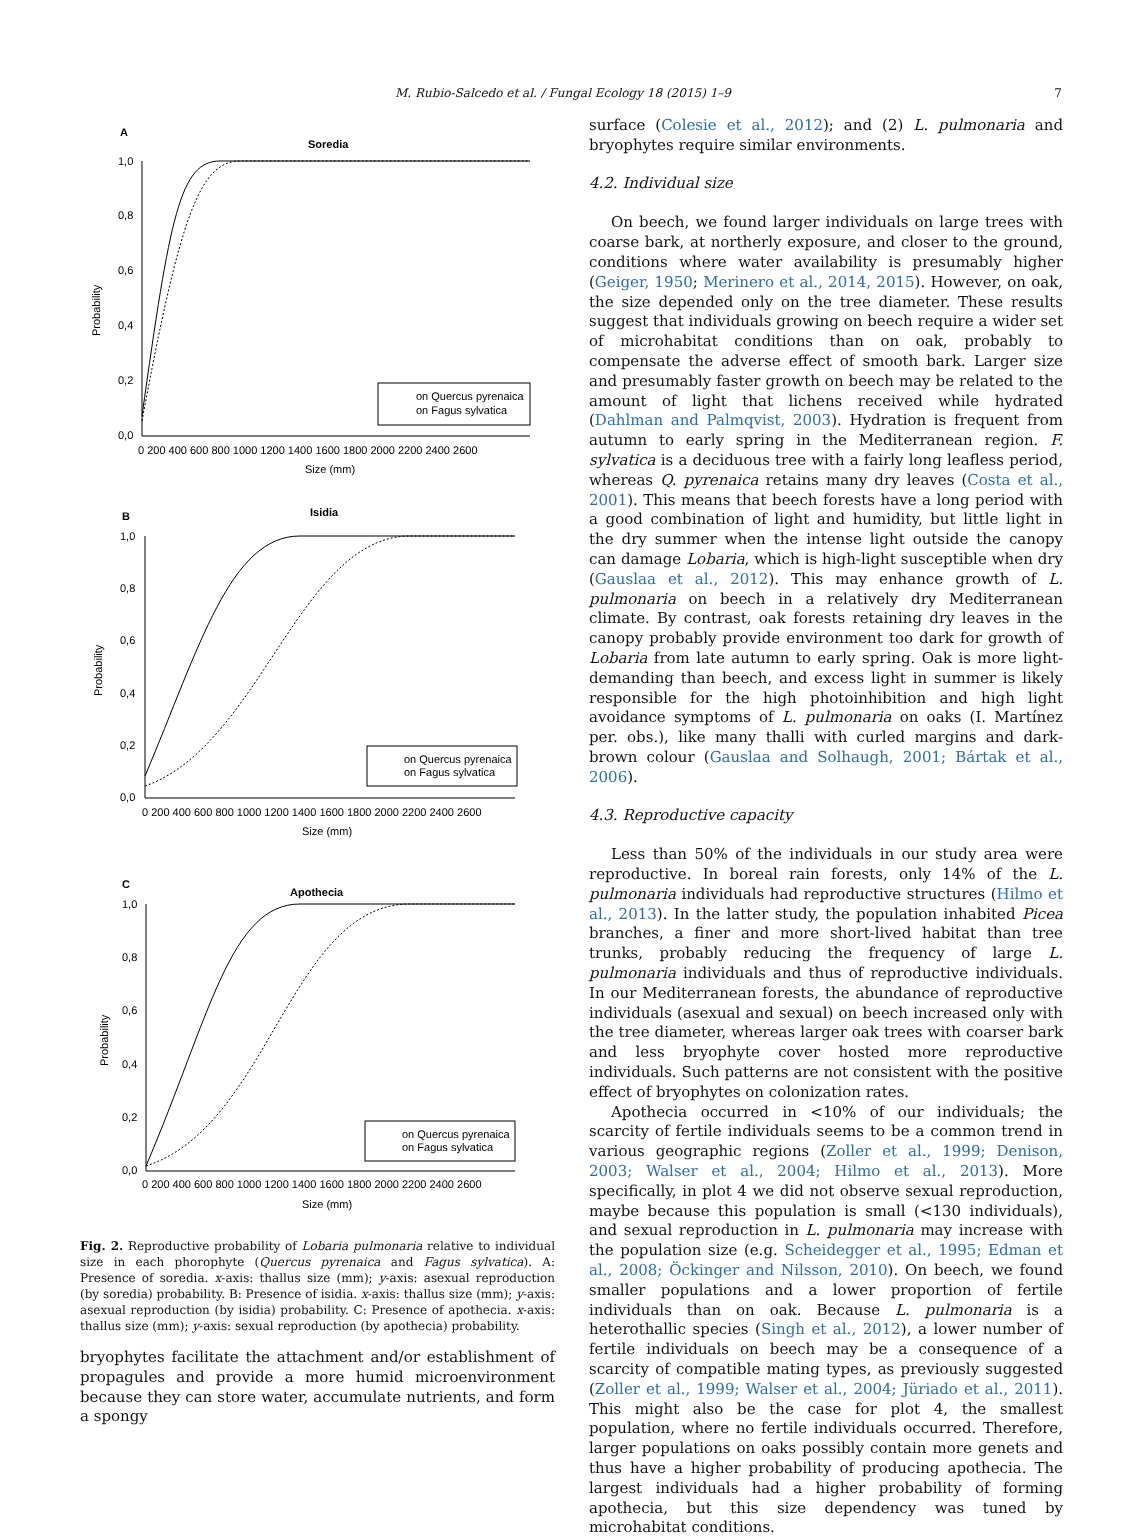M. Rubio-Salcedo et al. / Fungal Ecology 18 (2015) 1–9 7
A
Soredia
Probability
1,0
0,8
0,6
0,4
0,2
0,0
0 200 400 600 800 1000 1200 1400 1600 1800 2000 2200 2400 2600
Size (mm)
on Quercus pyrenaica
on Fagus sylvatica
B
Isidia
Probability
1,0
0,8
0,6
0,4
0,2
0,0
0 200 400 600 800 1000 1200 1400 1600 1800 2000 2200 2400 2600
Size (mm)
on Quercus pyrenaica
on Fagus sylvatica
C
Apothecia
Probability
1,0
0,8
0,6
0,4
0,2
0,0
0 200 400 600 800 1000 1200 1400 1600 1800 2000 2200 2400 2600
Size (mm)
on Quercus pyrenaica
on Fagus sylvatica
Fig. 2. Reproductive probability of Lobaria pulmonaria relative to individual size in each phorophyte (Quercus pyrenaica and Fagus sylvatica). A: Presence of soredia. x-axis: thallus size (mm); y-axis: asexual reproduction (by soredia) probability. B: Presence of isidia. x-axis: thallus size (mm); y-axis: asexual reproduction (by isidia) probability. C: Presence of apothecia. x-axis: thallus size (mm); y-axis: sexual reproduction (by apothecia) probability.
bryophytes facilitate the attachment and/or establishment of propagules and provide a more humid microenvironment because they can store water, accumulate nutrients, and form a spongy
surface (Colesie et al., 2012); and (2) L. pulmonaria and bryophytes require similar environments.
4.2. Individual size
On beech, we found larger individuals on large trees with coarse bark, at northerly exposure, and closer to the ground, conditions where water availability is presumably higher (Geiger, 1950; Merinero et al., 2014, 2015). However, on oak, the size depended only on the tree diameter. These results suggest that individuals growing on beech require a wider set of microhabitat conditions than on oak, probably to compensate the adverse effect of smooth bark. Larger size and presumably faster growth on beech may be related to the amount of light that lichens received while hydrated (Dahlman and Palmqvist, 2003). Hydration is frequent from autumn to early spring in the Mediterranean region. F. sylvatica is a deciduous tree with a fairly long leafless period, whereas Q. pyrenaica retains many dry leaves (Costa et al., 2001). This means that beech forests have a long period with a good combination of light and humidity, but little light in the dry summer when the intense light outside the canopy can damage Lobaria, which is high-light susceptible when dry (Gauslaa et al., 2012). This may enhance growth of L. pulmonaria on beech in a relatively dry Mediterranean climate. By contrast, oak forests retaining dry leaves in the canopy probably provide environment too dark for growth of Lobaria from late autumn to early spring. Oak is more light-demanding than beech, and excess light in summer is likely responsible for the high photoinhibition and high light avoidance symptoms of L. pulmonaria on oaks (I. Martínez per. obs.), like many thalli with curled margins and dark-brown colour (Gauslaa and Solhaugh, 2001; Bártak et al., 2006).
4.3. Reproductive capacity
Less than 50% of the individuals in our study area were reproductive. In boreal rain forests, only 14% of the L. pulmonaria individuals had reproductive structures (Hilmo et al., 2013). In the latter study, the population inhabited Picea branches, a finer and more short-lived habitat than tree trunks, probably reducing the frequency of large L. pulmonaria individuals and thus of reproductive individuals. In our Mediterranean forests, the abundance of reproductive individuals (asexual and sexual) on beech increased only with the tree diameter, whereas larger oak trees with coarser bark and less bryophyte cover hosted more reproductive individuals. Such patterns are not consistent with the positive effect of bryophytes on colonization rates.
Apothecia occurred in <10% of our individuals; the scarcity of fertile individuals seems to be a common trend in various geographic regions (Zoller et al., 1999; Denison, 2003; Walser et al., 2004; Hilmo et al., 2013). More specifically, in plot 4 we did not observe sexual reproduction, maybe because this population is small (<130 individuals), and sexual reproduction in L. pulmonaria may increase with the population size (e.g. Scheidegger et al., 1995; Edman et al., 2008; Öckinger and Nilsson, 2010). On beech, we found smaller populations and a lower proportion of fertile individuals than on oak. Because L. pulmonaria is a heterothallic species (Singh et al., 2012), a lower number of fertile individuals on beech may be a consequence of a scarcity of compatible mating types, as previously suggested (Zoller et al., 1999; Walser et al., 2004; Jüriado et al., 2011). This might also be the case for plot 4, the smallest population, where no fertile individuals occurred. Therefore, larger populations on oaks possibly contain more genets and thus have a higher probability of producing apothecia. The largest individuals had a higher probability of forming apothecia, but this size dependency was tuned by microhabitat conditions.